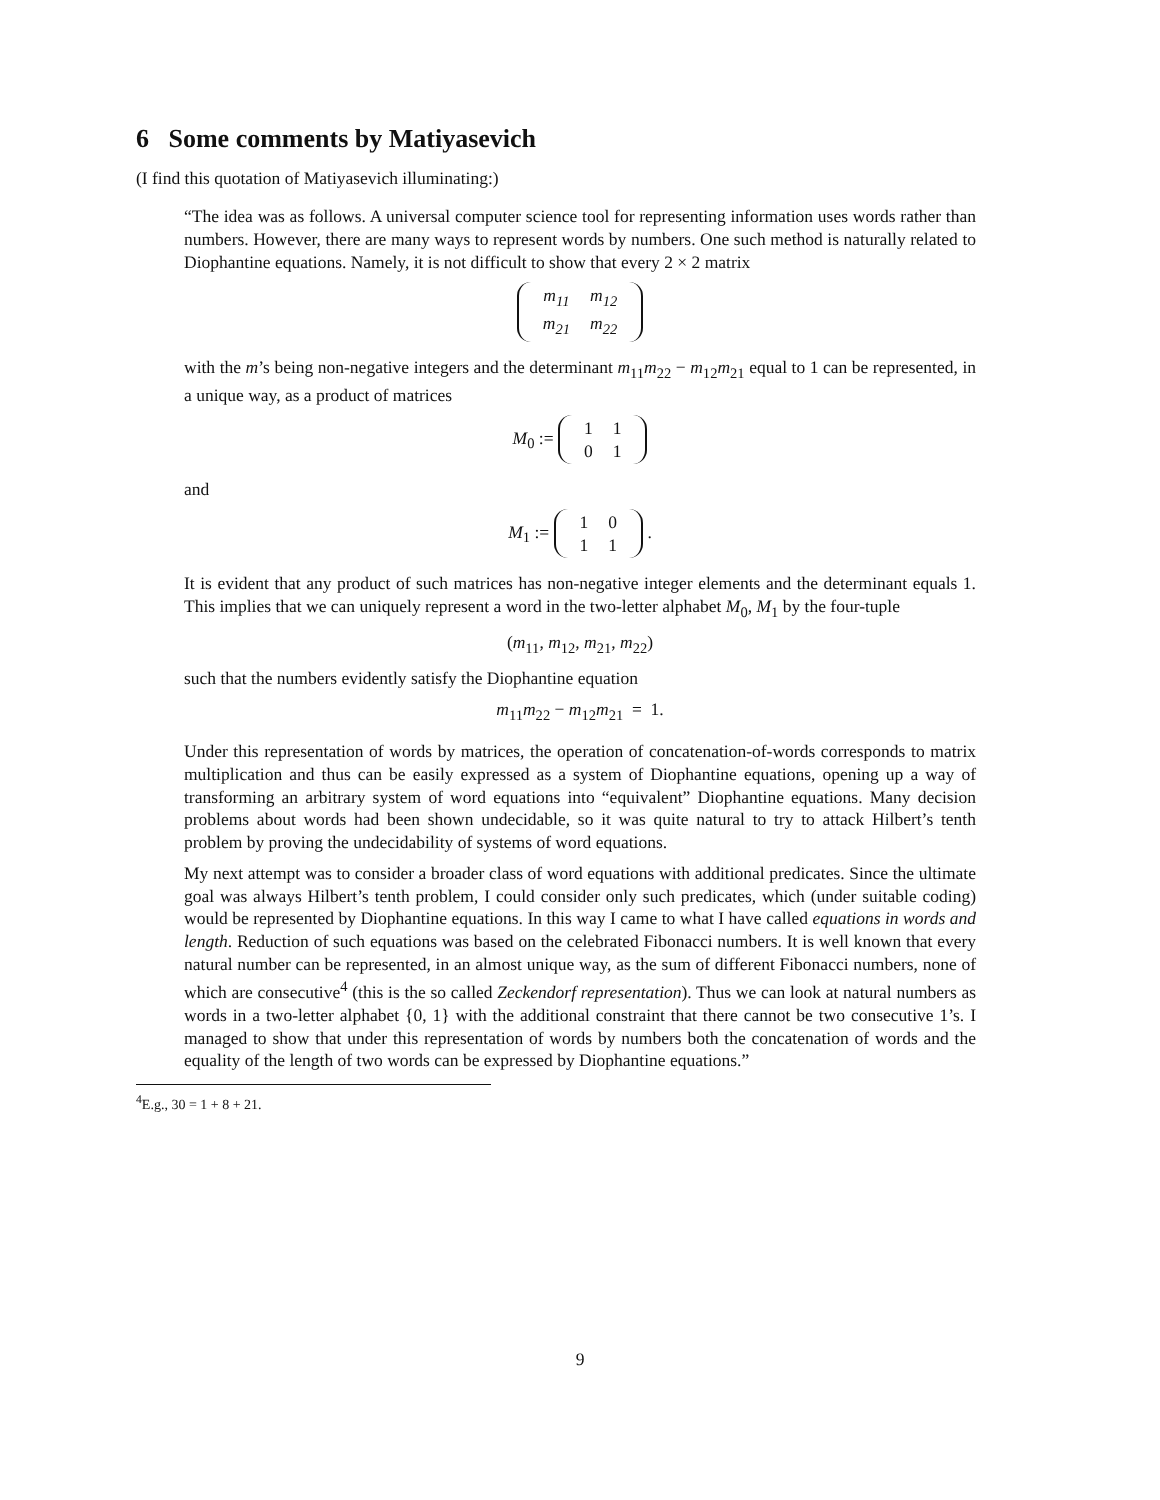6 Some comments by Matiyasevich
(I find this quotation of Matiyasevich illuminating:)
“The idea was as follows. A universal computer science tool for representing information uses words rather than numbers. However, there are many ways to represent words by numbers. One such method is naturally related to Diophantine equations. Namely, it is not difficult to show that every 2 × 2 matrix
| m<sub>11</sub> | m<sub>12</sub> |
| m<sub>21</sub> | m<sub>22</sub> |
with the m’s being non-negative integers and the determinant m<sub>11</sub>m<sub>22</sub> − m<sub>12</sub>m<sub>21</sub> equal to 1 can be represented, in a unique way, as a product of matrices
M<sub>0</sub> :=
| 1 | 1 |
| 0 | 1 |
and
M<sub>1</sub> :=
| 1 | 0 |
| 1 | 1 |
.
It is evident that any product of such matrices has non-negative integer elements and the determinant equals 1. This implies that we can uniquely represent a word in the two-letter alphabet M<sub>0</sub>, M<sub>1</sub> by the four-tuple
(m<sub>11</sub>, m<sub>12</sub>, m<sub>21</sub>, m<sub>22</sub>)
such that the numbers evidently satisfy the Diophantine equation
m<sub>11</sub>m<sub>22</sub> − m<sub>12</sub>m<sub>21</sub> = 1.
Under this representation of words by matrices, the operation of concatenation-of-words corresponds to matrix multiplication and thus can be easily expressed as a system of Diophantine equations, opening up a way of transforming an arbitrary system of word equations into “equivalent” Diophantine equations. Many decision problems about words had been shown undecidable, so it was quite natural to try to attack Hilbert’s tenth problem by proving the undecidability of systems of word equations.
My next attempt was to consider a broader class of word equations with additional predicates. Since the ultimate goal was always Hilbert’s tenth problem, I could consider only such predicates, which (under suitable coding) would be represented by Diophantine equations. In this way I came to what I have called equations in words and length. Reduction of such equations was based on the celebrated Fibonacci numbers. It is well known that every natural number can be represented, in an almost unique way, as the sum of different Fibonacci numbers, none of which are consecutive<sup>4</sup> (this is the so called Zeckendorf representation). Thus we can look at natural numbers as words in a two-letter alphabet {0, 1} with the additional constraint that there cannot be two consecutive 1’s. I managed to show that under this representation of words by numbers both the concatenation of words and the equality of the length of two words can be expressed by Diophantine equations.”
<sup>4</sup> E.g., 30 = 1 + 8 + 21.
9